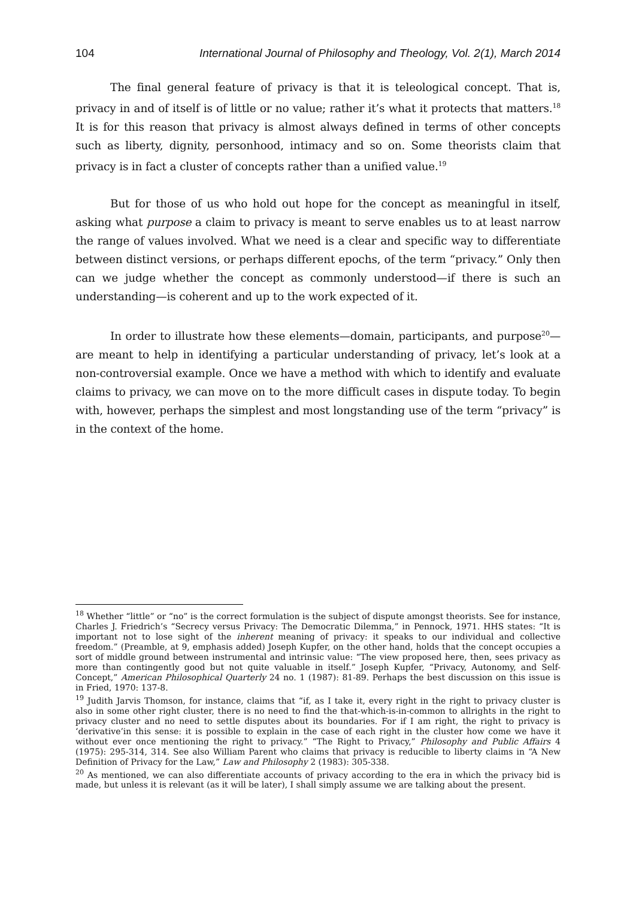104 International Journal of Philosophy and Theology, Vol. 2(1), March 2014
The final general feature of privacy is that it is teleological concept. That is, privacy in and of itself is of little or no value; rather it’s what it protects that matters.<sup>18</sup> It is for this reason that privacy is almost always defined in terms of other concepts such as liberty, dignity, personhood, intimacy and so on. Some theorists claim that privacy is in fact a cluster of concepts rather than a unified value.<sup>19</sup>
But for those of us who hold out hope for the concept as meaningful in itself, asking what purpose a claim to privacy is meant to serve enables us to at least narrow the range of values involved. What we need is a clear and specific way to differentiate between distinct versions, or perhaps different epochs, of the term “privacy.” Only then can we judge whether the concept as commonly understood—if there is such an understanding—is coherent and up to the work expected of it.
In order to illustrate how these elements—domain, participants, and purpose<sup>20</sup>—are meant to help in identifying a particular understanding of privacy, let’s look at a non-controversial example. Once we have a method with which to identify and evaluate claims to privacy, we can move on to the more difficult cases in dispute today. To begin with, however, perhaps the simplest and most longstanding use of the term “privacy” is in the context of the home.
<sup>18</sup> Whether “little” or “no” is the correct formulation is the subject of dispute amongst theorists. See for instance, Charles J. Friedrich’s “Secrecy versus Privacy: The Democratic Dilemma,” in Pennock, 1971. HHS states: “It is important not to lose sight of the inherent meaning of privacy: it speaks to our individual and collective freedom.” (Preamble, at 9, emphasis added) Joseph Kupfer, on the other hand, holds that the concept occupies a sort of middle ground between instrumental and intrinsic value: “The view proposed here, then, sees privacy as more than contingently good but not quite valuable in itself.” Joseph Kupfer, “Privacy, Autonomy, and Self-Concept,” American Philosophical Quarterly 24 no. 1 (1987): 81-89. Perhaps the best discussion on this issue is in Fried, 1970: 137-8.
<sup>19</sup> Judith Jarvis Thomson, for instance, claims that “if, as I take it, every right in the right to privacy cluster is also in some other right cluster, there is no need to find the that-which-is-in-common to allrights in the right to privacy cluster and no need to settle disputes about its boundaries. For if I am right, the right to privacy is ‘derivative’in this sense: it is possible to explain in the case of each right in the cluster how come we have it without ever once mentioning the right to privacy.” “The Right to Privacy,” Philosophy and Public Affairs 4 (1975): 295-314, 314. See also William Parent who claims that privacy is reducible to liberty claims in “A New Definition of Privacy for the Law,” Law and Philosophy 2 (1983): 305-338.
<sup>20</sup> As mentioned, we can also differentiate accounts of privacy according to the era in which the privacy bid is made, but unless it is relevant (as it will be later), I shall simply assume we are talking about the present.